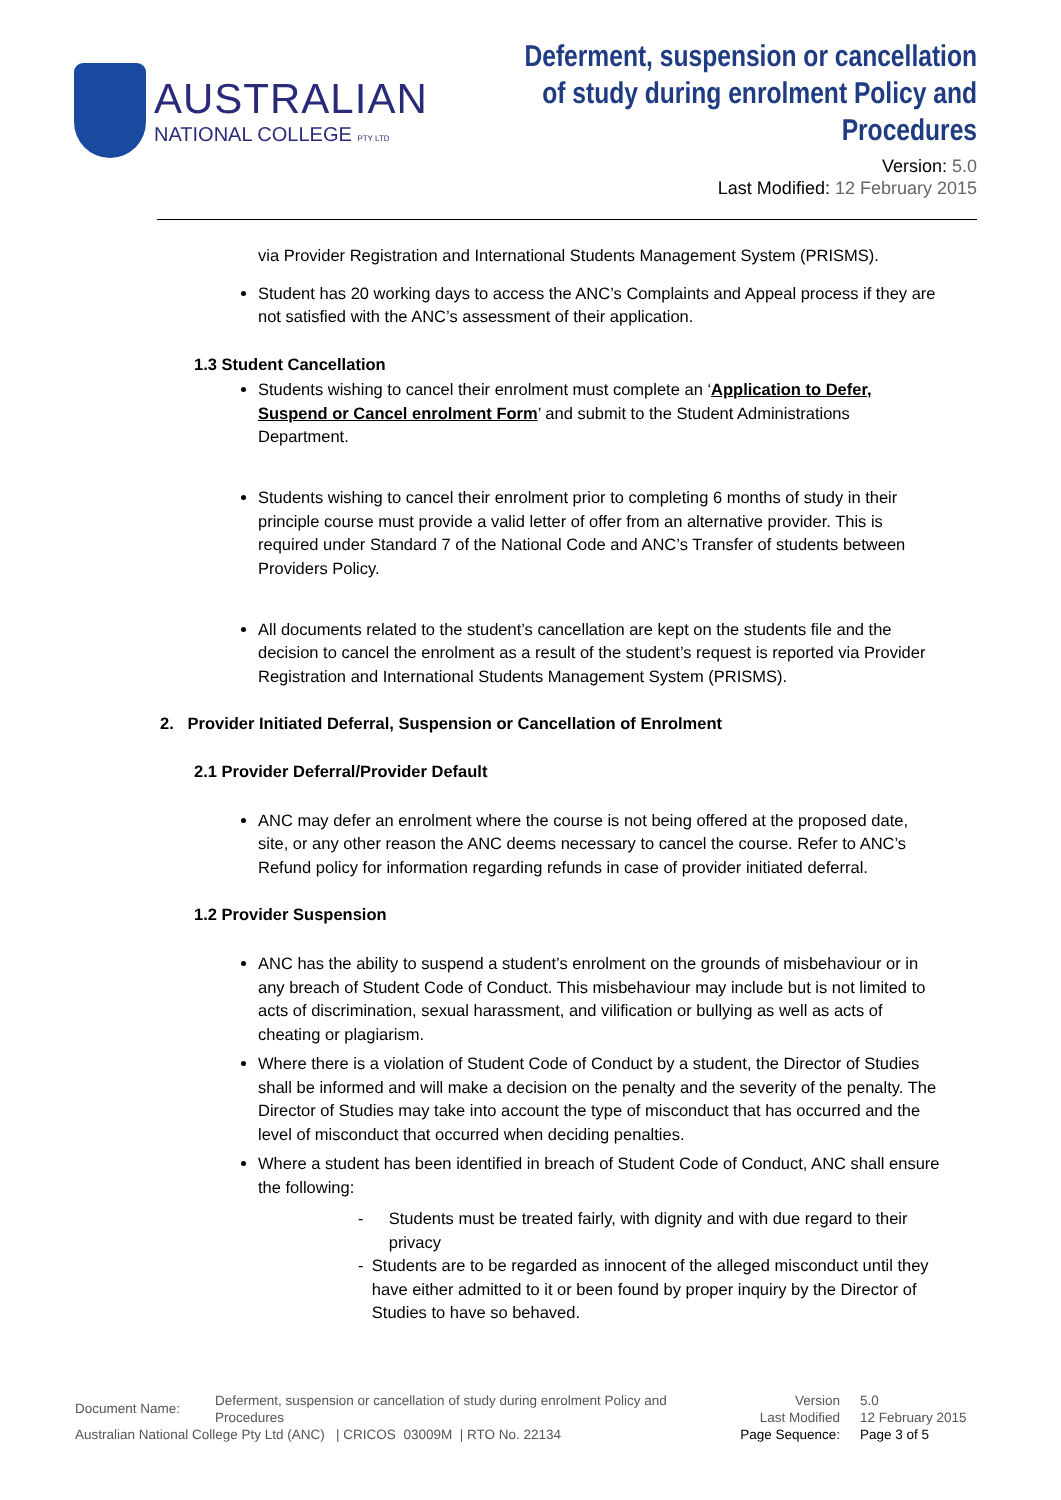AUSTRALIAN
NATIONAL COLLEGE PTY LTD
Deferment, suspension or cancellation
of study during enrolment Policy and
Procedures
Version: 5.0
Last Modified: 12 February 2015
via Provider Registration and International Students Management System (PRISMS).
Student has 20 working days to access the ANC’s Complaints and Appeal process if they are not satisfied with the ANC’s assessment of their application.
1.3 Student Cancellation
Students wishing to cancel their enrolment must complete an ‘Application to Defer, Suspend or Cancel enrolment Form’ and submit to the Student Administrations Department.
Students wishing to cancel their enrolment prior to completing 6 months of study in their principle course must provide a valid letter of offer from an alternative provider. This is required under Standard 7 of the National Code and ANC’s Transfer of students between Providers Policy.
All documents related to the student’s cancellation are kept on the students file and the decision to cancel the enrolment as a result of the student’s request is reported via Provider Registration and International Students Management System (PRISMS).
2. Provider Initiated Deferral, Suspension or Cancellation of Enrolment
2.1 Provider Deferral/Provider Default
ANC may defer an enrolment where the course is not being offered at the proposed date, site, or any other reason the ANC deems necessary to cancel the course. Refer to ANC’s Refund policy for information regarding refunds in case of provider initiated deferral.
1.2 Provider Suspension
ANC has the ability to suspend a student’s enrolment on the grounds of misbehaviour or in any breach of Student Code of Conduct. This misbehaviour may include but is not limited to acts of discrimination, sexual harassment, and vilification or bullying as well as acts of cheating or plagiarism.
Where there is a violation of Student Code of Conduct by a student, the Director of Studies shall be informed and will make a decision on the penalty and the severity of the penalty. The Director of Studies may take into account the type of misconduct that has occurred and the level of misconduct that occurred when deciding penalties.
Where a student has been identified in breach of Student Code of Conduct, ANC shall ensure the following:
- Students must be treated fairly, with dignity and with due regard to their privacy
- Students are to be regarded as innocent of the alleged misconduct until they have either admitted to it or been found by proper inquiry by the Director of Studies to have so behaved.
Document Name:
Deferment, suspension or cancellation of study during enrolment Policy and Procedures
Version
Last Modified
5.0
12 February 2015
Australian National College Pty Ltd (ANC) | CRICOS 03009M | RTO No. 22134 Page Sequence: Page 3 of 5